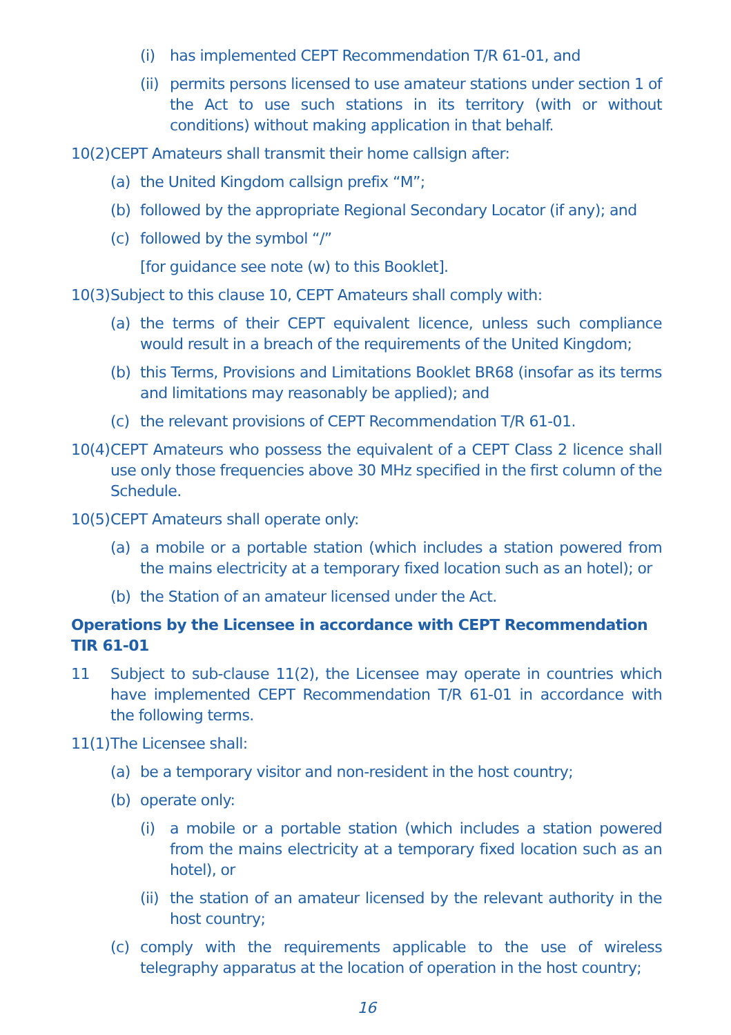(i) has implemented CEPT Recommendation T/R 61-01, and
(ii) permits persons licensed to use amateur stations under section 1 of the Act to use such stations in its territory (with or without conditions) without making application in that behalf.
10(2) CEPT Amateurs shall transmit their home callsign after:
(a) the United Kingdom callsign prefix “M”;
(b) followed by the appropriate Regional Secondary Locator (if any); and
(c) followed by the symbol “/”
[for guidance see note (w) to this Booklet].
10(3) Subject to this clause 10, CEPT Amateurs shall comply with:
(a) the terms of their CEPT equivalent licence, unless such compliance would result in a breach of the requirements of the United Kingdom;
(b) this Terms, Provisions and Limitations Booklet BR68 (insofar as its terms and limitations may reasonably be applied); and
(c) the relevant provisions of CEPT Recommendation T/R 61-01.
10(4) CEPT Amateurs who possess the equivalent of a CEPT Class 2 licence shall use only those frequencies above 30 MHz specified in the first column of the Schedule.
10(5) CEPT Amateurs shall operate only:
(a) a mobile or a portable station (which includes a station powered from the mains electricity at a temporary fixed location such as an hotel); or
(b) the Station of an amateur licensed under the Act.
Operations by the Licensee in accordance with CEPT Recommendation TIR 61-01
11 Subject to sub-clause 11(2), the Licensee may operate in countries which have implemented CEPT Recommendation T/R 61-01 in accordance with the following terms.
11(1) The Licensee shall:
(a) be a temporary visitor and non-resident in the host country;
(b) operate only:
(i) a mobile or a portable station (which includes a station powered from the mains electricity at a temporary fixed location such as an hotel), or
(ii) the station of an amateur licensed by the relevant authority in the host country;
(c) comply with the requirements applicable to the use of wireless telegraphy apparatus at the location of operation in the host country;
16